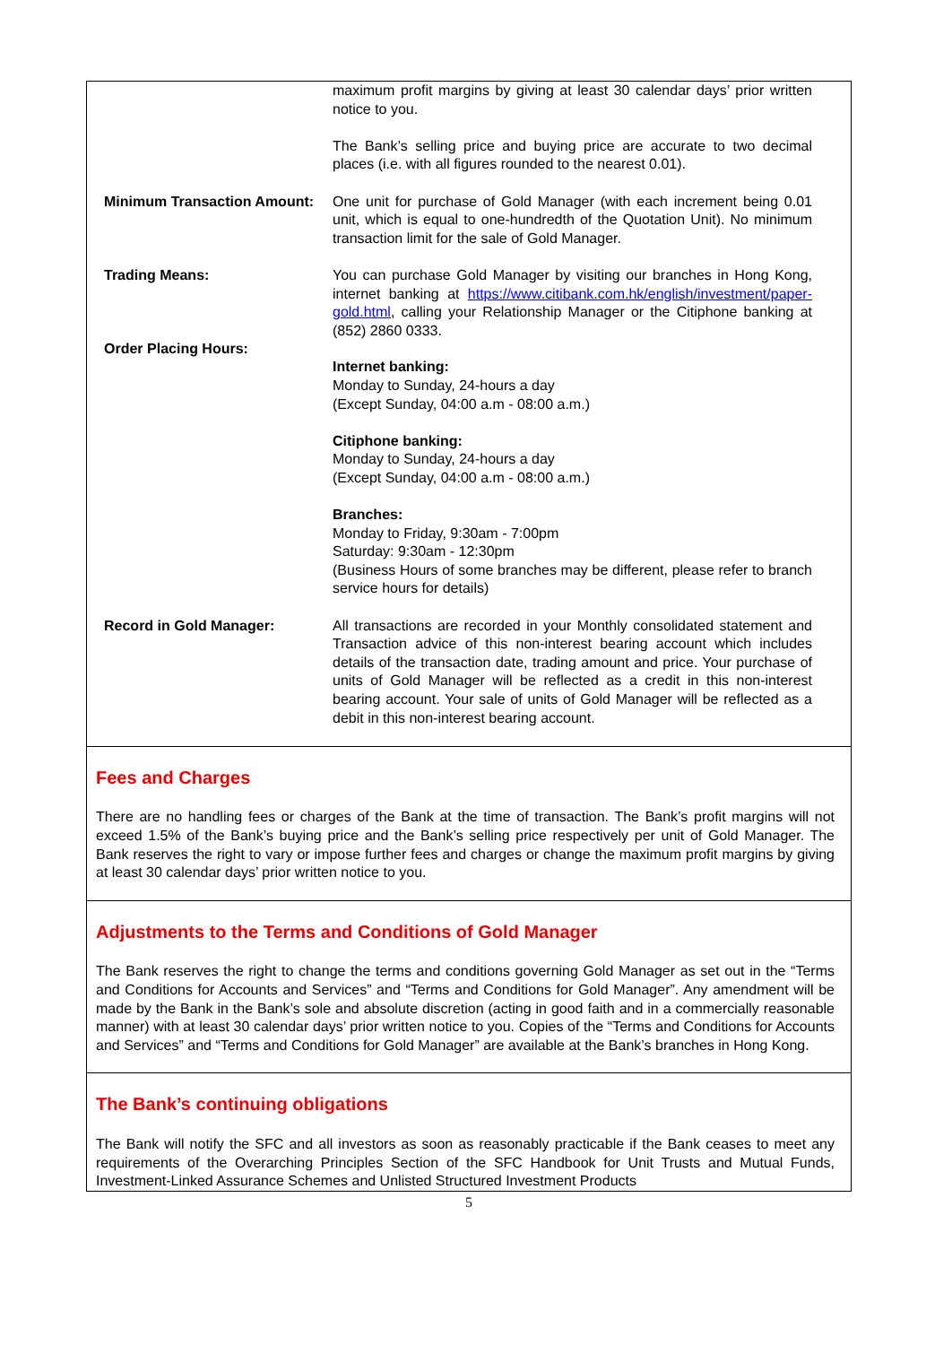| | maximum profit margins by giving at least 30 calendar days’ prior written notice to you. The Bank’s selling price and buying price are accurate to two decimal places (i.e. with all figures rounded to the nearest 0.01). |
| Minimum Transaction Amount: | One unit for purchase of Gold Manager (with each increment being 0.01 unit, which is equal to one-hundredth of the Quotation Unit). No minimum transaction limit for the sale of Gold Manager. |
| Trading Means: | You can purchase Gold Manager by visiting our branches in Hong Kong, internet banking at https://www.citibank.com.hk/english/investment/paper-gold.html , calling your Relationship Manager or the Citiphone banking at (852) 2860 0333. |
| Order Placing Hours: | Internet banking: Monday to Sunday, 24-hours a day (Except Sunday, 04:00 a.m - 08:00 a.m.) Citiphone banking: Monday to Sunday, 24-hours a day (Except Sunday, 04:00 a.m - 08:00 a.m.) Branches: Monday to Friday, 9:30am - 7:00pm Saturday: 9:30am - 12:30pm (Business Hours of some branches may be different, please refer to branch service hours for details) |
| Record in Gold Manager: | All transactions are recorded in your Monthly consolidated statement and Transaction advice of this non-interest bearing account which includes details of the transaction date, trading amount and price. Your purchase of units of Gold Manager will be reflected as a credit in this non-interest bearing account. Your sale of units of Gold Manager will be reflected as a debit in this non-interest bearing account. |
Fees and Charges
There are no handling fees or charges of the Bank at the time of transaction. The Bank’s profit margins will not exceed 1.5% of the Bank’s buying price and the Bank’s selling price respectively per unit of Gold Manager. The Bank reserves the right to vary or impose further fees and charges or change the maximum profit margins by giving at least 30 calendar days’ prior written notice to you.
Adjustments to the Terms and Conditions of Gold Manager
The Bank reserves the right to change the terms and conditions governing Gold Manager as set out in the “Terms and Conditions for Accounts and Services” and “Terms and Conditions for Gold Manager”. Any amendment will be made by the Bank in the Bank’s sole and absolute discretion (acting in good faith and in a commercially reasonable manner) with at least 30 calendar days’ prior written notice to you. Copies of the “Terms and Conditions for Accounts and Services” and “Terms and Conditions for Gold Manager” are available at the Bank’s branches in Hong Kong.
The Bank’s continuing obligations
The Bank will notify the SFC and all investors as soon as reasonably practicable if the Bank ceases to meet any requirements of the Overarching Principles Section of the SFC Handbook for Unit Trusts and Mutual Funds, Investment-Linked Assurance Schemes and Unlisted Structured Investment Products
5